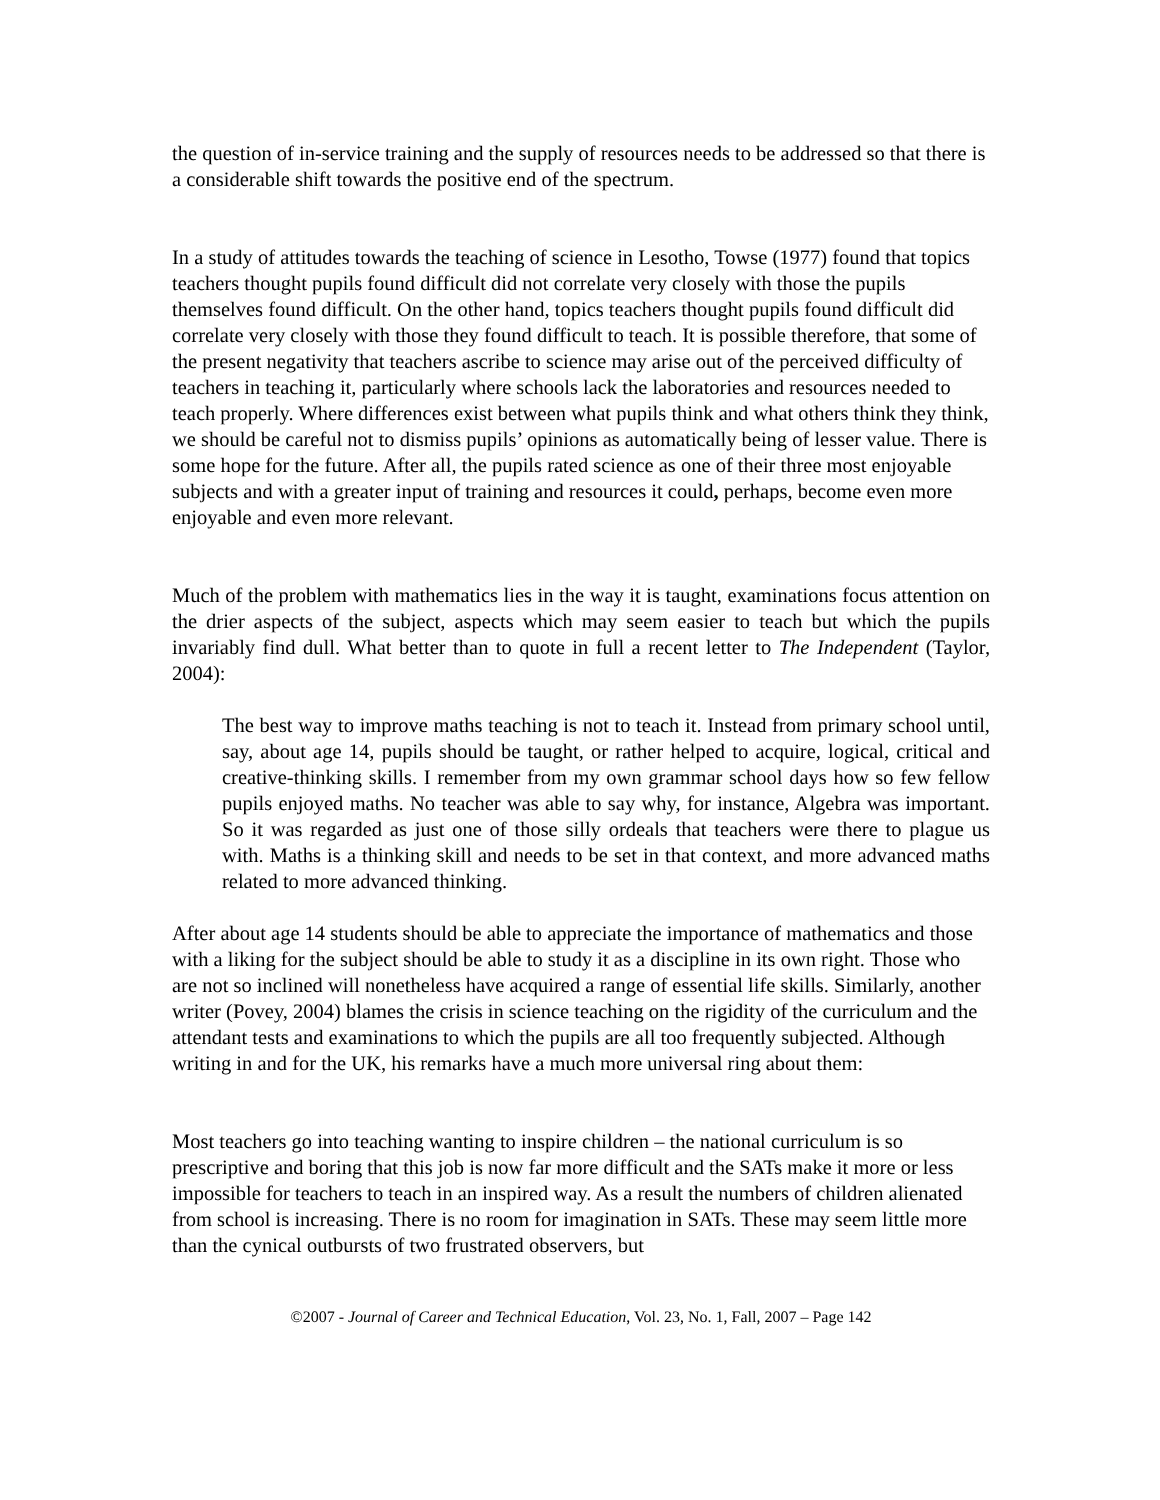the question of in-service training and the supply of resources needs to be addressed so that there is a considerable shift towards the positive end of the spectrum.
In a study of attitudes towards the teaching of science in Lesotho, Towse (1977) found that topics teachers thought pupils found difficult did not correlate very closely with those the pupils themselves found difficult. On the other hand, topics teachers thought pupils found difficult did correlate very closely with those they found difficult to teach. It is possible therefore, that some of the present negativity that teachers ascribe to science may arise out of the perceived difficulty of teachers in teaching it, particularly where schools lack the laboratories and resources needed to teach properly. Where differences exist between what pupils think and what others think they think, we should be careful not to dismiss pupils’ opinions as automatically being of lesser value. There is some hope for the future. After all, the pupils rated science as one of their three most enjoyable subjects and with a greater input of training and resources it could, perhaps, become even more enjoyable and even more relevant.
Much of the problem with mathematics lies in the way it is taught, examinations focus attention on the drier aspects of the subject, aspects which may seem easier to teach but which the pupils invariably find dull. What better than to quote in full a recent letter to The Independent (Taylor, 2004):
The best way to improve maths teaching is not to teach it. Instead from primary school until, say, about age 14, pupils should be taught, or rather helped to acquire, logical, critical and creative-thinking skills. I remember from my own grammar school days how so few fellow pupils enjoyed maths. No teacher was able to say why, for instance, Algebra was important. So it was regarded as just one of those silly ordeals that teachers were there to plague us with. Maths is a thinking skill and needs to be set in that context, and more advanced maths related to more advanced thinking.
After about age 14 students should be able to appreciate the importance of mathematics and those with a liking for the subject should be able to study it as a discipline in its own right. Those who are not so inclined will nonetheless have acquired a range of essential life skills. Similarly, another writer (Povey, 2004) blames the crisis in science teaching on the rigidity of the curriculum and the attendant tests and examinations to which the pupils are all too frequently subjected. Although writing in and for the UK, his remarks have a much more universal ring about them:
Most teachers go into teaching wanting to inspire children – the national curriculum is so prescriptive and boring that this job is now far more difficult and the SATs make it more or less impossible for teachers to teach in an inspired way. As a result the numbers of children alienated from school is increasing. There is no room for imagination in SATs. These may seem little more than the cynical outbursts of two frustrated observers, but
©2007 - Journal of Career and Technical Education, Vol. 23, No. 1, Fall, 2007 – Page 142